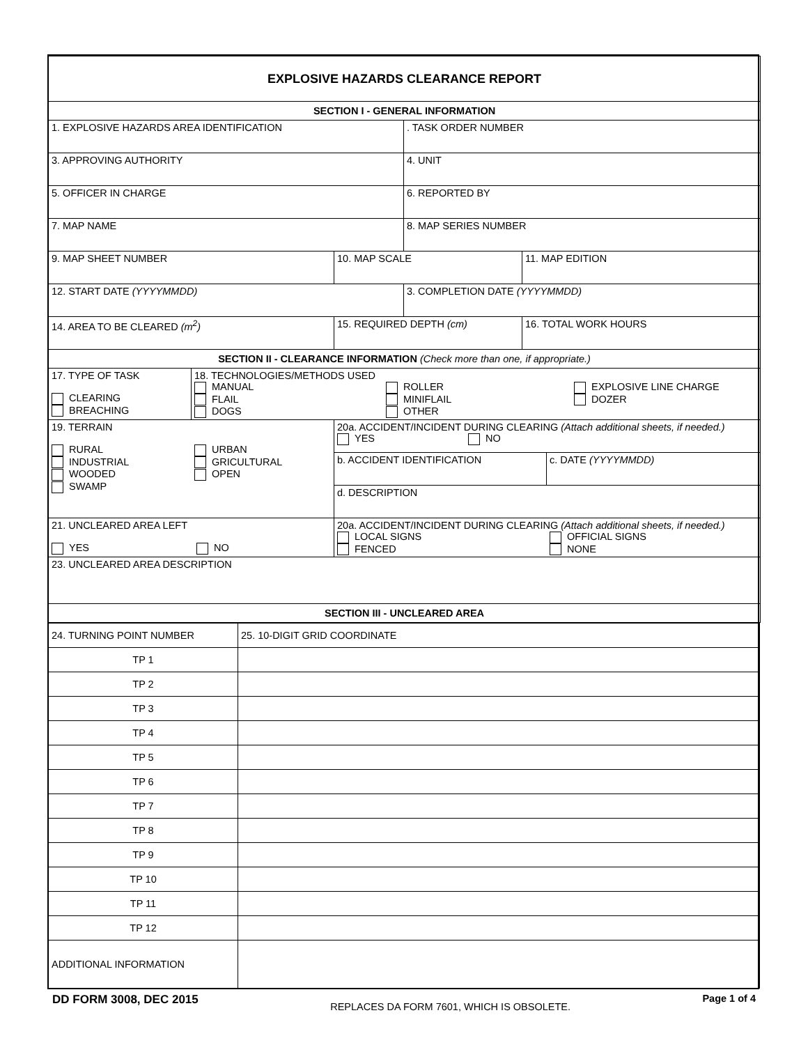| EXPLOSIVE HAZARDS CLEARANCE REPORT | | | | | |
| SECTION I - GENERAL INFORMATION | | | | | |
| 1. EXPLOSIVE HAZARDS AREA IDENTIFICATION | | | . TASK ORDER NUMBER | | |
| 3. APPROVING AUTHORITY | | | 4. UNIT | | |
| 5. OFFICER IN CHARGE | | | 6. REPORTED BY | | |
| 7. MAP NAME | | | 8. MAP SERIES NUMBER | | |
| 9. MAP SHEET NUMBER | | 10. MAP SCALE | | 11. MAP EDITION | |
| 12. START DATE (YYYYMMDD) | | | 3. COMPLETION DATE (YYYYMMDD) | | |
| 14. AREA TO BE CLEARED (m<sup>2</sup>) | | 15. REQUIRED DEPTH (cm) | | 16. TOTAL WORK HOURS | |
| SECTION II - CLEARANCE INFORMATION (Check more than one, if appropriate.) | | | | | |
| 17. TYPE OF TASK CLEARING BREACHING | 18. TECHNOLOGIES/METHODS USED MANUAL FLAIL DOGS ROLLER MINIFLAIL OTHER EXPLOSIVE LINE CHARGE DOZER | | | | |
| 19. TERRAIN RURAL INDUSTRIAL WOODED SWAMP URBAN GRICULTURAL OPEN | | 20a. ACCIDENT/INCIDENT DURING CLEARING (Attach additional sheets, if needed.) YES NO | | | |
| | | b. ACCIDENT IDENTIFICATION | | | c. DATE (YYYYMMDD) |
| | | d. DESCRIPTION | | | |
| 21. UNCLEARED AREA LEFT YES NO | | 20a. ACCIDENT/INCIDENT DURING CLEARING (Attach additional sheets, if needed.) LOCAL SIGNS FENCED OFFICIAL SIGNS NONE | | | |
| 23. UNCLEARED AREA DESCRIPTION | | | | | |
| SECTION III - UNCLEARED AREA | | | | | |
| 24. TURNING POINT NUMBER | 25. 10-DIGIT GRID COORDINATE |
| TP 1 | |
| TP 2 | |
| TP 3 | |
| TP 4 | |
| TP 5 | |
| TP 6 | |
| TP 7 | |
| TP 8 | |
| TP 9 | |
| TP 10 | |
| TP 11 | |
| TP 12 | |
| ADDITIONAL INFORMATION | |
DD FORM 3008, DEC 2015 REPLACES DA FORM 7601, WHICH IS OBSOLETE. Page 1 of 4